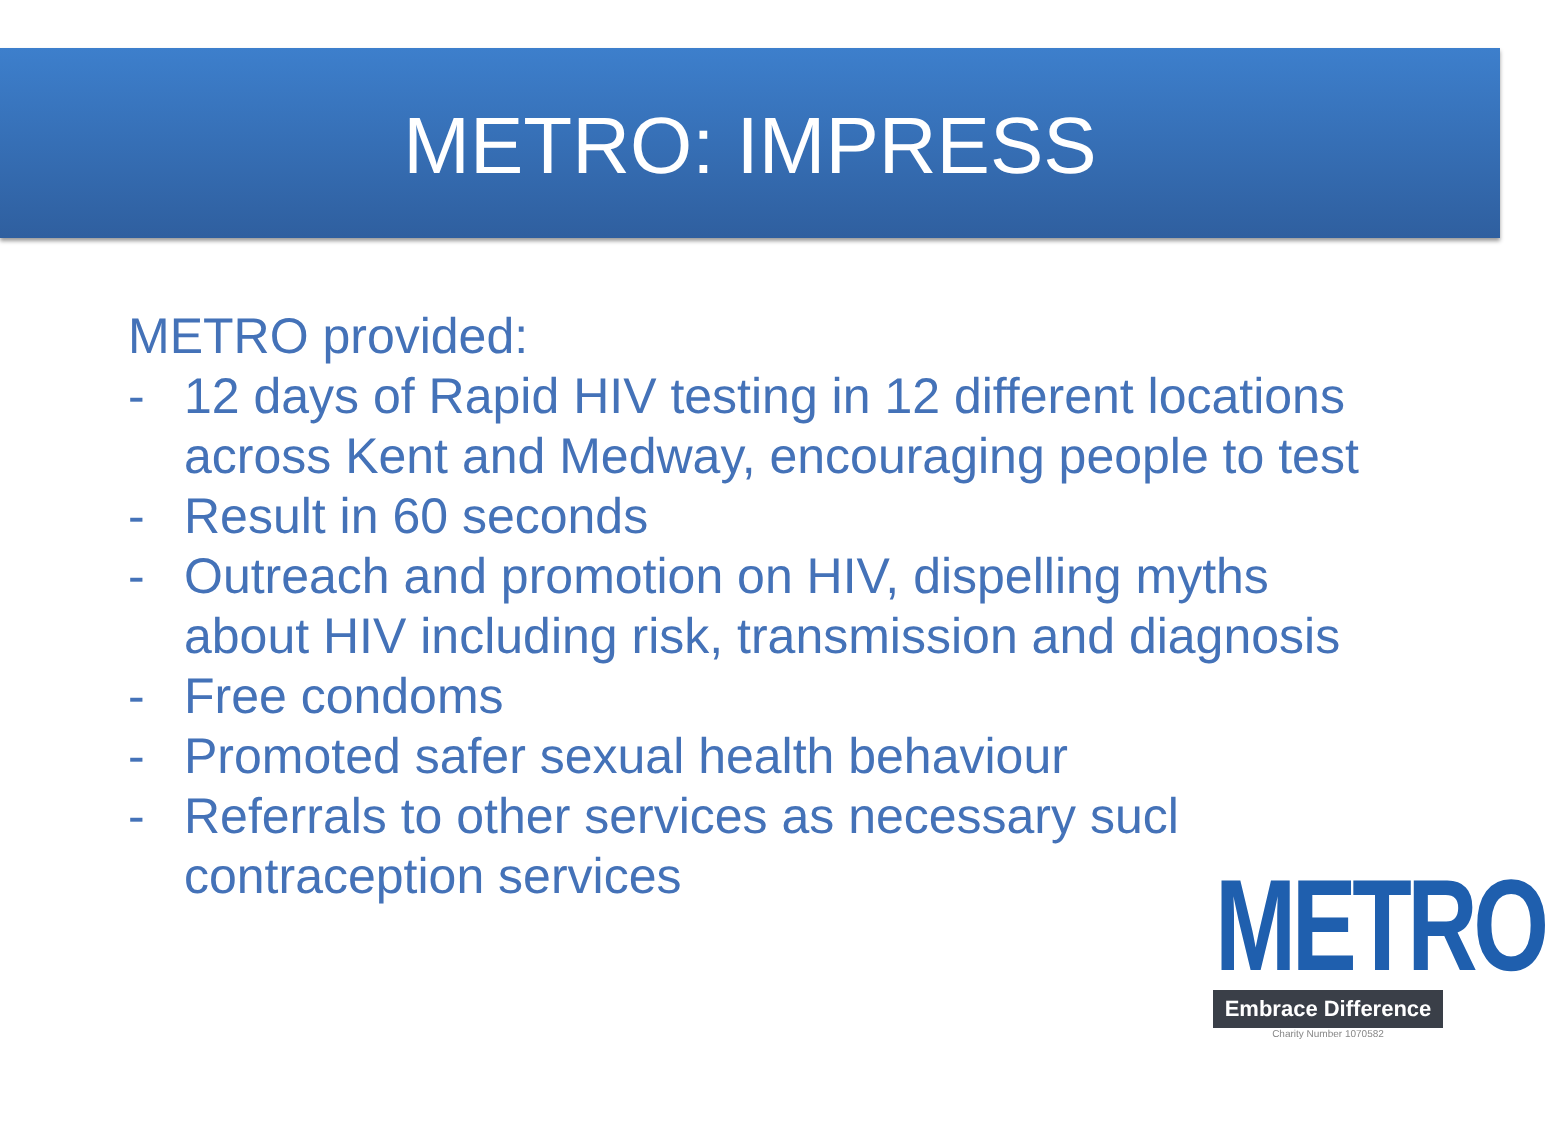METRO: IMPRESS
METRO provided:
- 12 days of Rapid HIV testing in 12 different locations across Kent and Medway, encouraging people to test
- Result in 60 seconds
- Outreach and promotion on HIV, dispelling myths about HIV including risk, transmission and diagnosis
- Free condoms
- Promoted safer sexual health behaviour
- Referrals to other services as necessary sucl
contraception services
METRO
Embrace Difference
Charity Number 1070582